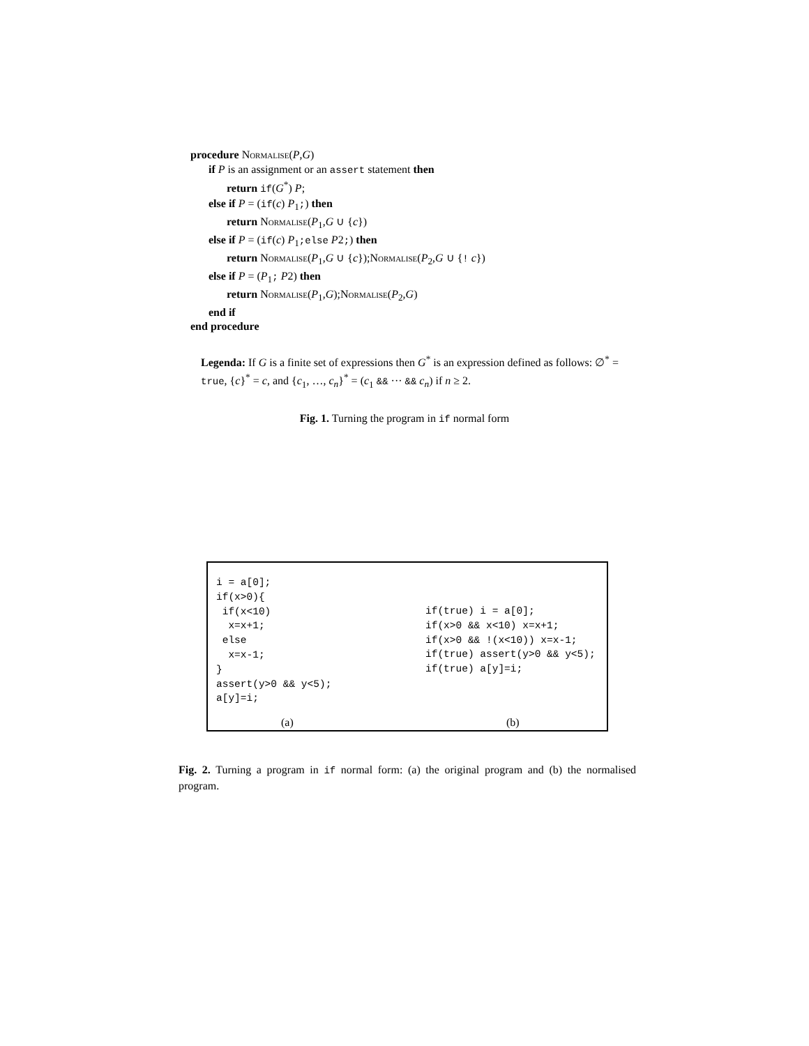procedure Normalise(P,G)
if P is an assignment or an assert statement then
return if(G<sup>*</sup>) P;
else if P = (if(c) P<sub>1</sub>;) then
return Normalise(P<sub>1</sub>,G ∪ {c})
else if P = (if(c) P<sub>1</sub>;else P2;) then
return Normalise(P<sub>1</sub>,G ∪ {c});Normalise(P<sub>2</sub>,G ∪ {! c})
else if P = (P<sub>1</sub>; P2) then
return Normalise(P<sub>1</sub>,G);Normalise(P<sub>2</sub>,G)
end if
end procedure
Legenda: If G is a finite set of expressions then G<sup>*</sup> is an expression defined as follows: ∅<sup>*</sup> = true, {c}<sup>*</sup> = c, and {c<sub>1</sub>, …, c<sub>n</sub>}<sup>*</sup> = (c<sub>1</sub> && ··· && c<sub>n</sub>) if n ≥ 2.
Fig. 1. Turning the program in if normal form
i = a[0]; if(x>0){ if(x<10) x=x+1; else x=x-1; } assert(y>0 && y<5); a[y]=i;
if(true) i = a[0]; if(x>0 && x<10) x=x+1; if(x>0 && !(x<10)) x=x-1; if(true) assert(y>0 && y<5); if(true) a[y]=i;
(a) (b)
Fig. 2. Turning a program in if normal form: (a) the original program and (b) the normalised program.